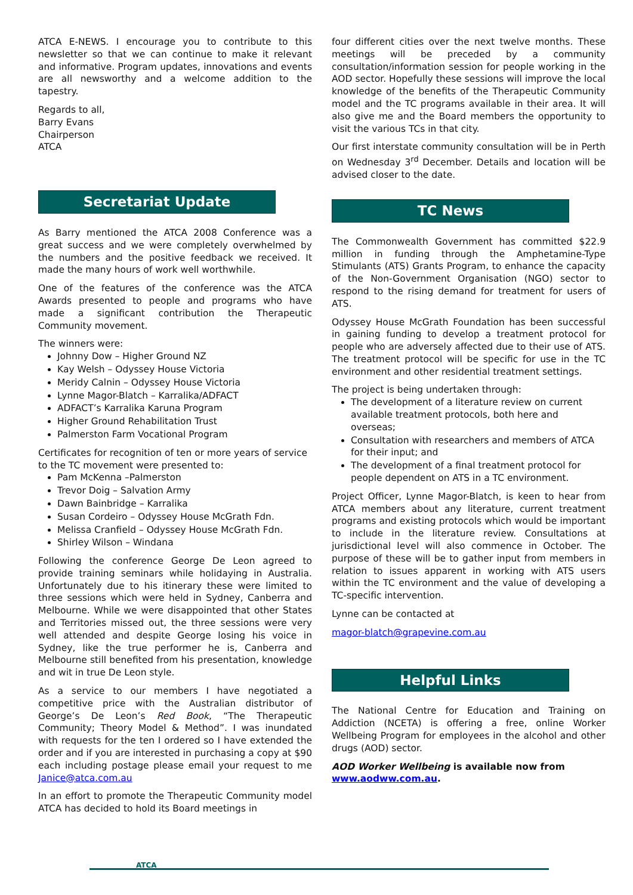ATCA E-NEWS. I encourage you to contribute to this newsletter so that we can continue to make it relevant and informative. Program updates, innovations and events are all newsworthy and a welcome addition to the tapestry.
Regards to all,
Barry Evans
Chairperson
ATCA
Secretariat Update
As Barry mentioned the ATCA 2008 Conference was a great success and we were completely overwhelmed by the numbers and the positive feedback we received. It made the many hours of work well worthwhile.
One of the features of the conference was the ATCA Awards presented to people and programs who have made a significant contribution the Therapeutic Community movement.
The winners were:
Johnny Dow – Higher Ground NZ
Kay Welsh – Odyssey House Victoria
Meridy Calnin – Odyssey House Victoria
Lynne Magor-Blatch – Karralika/ADFACT
ADFACT’s Karralika Karuna Program
Higher Ground Rehabilitation Trust
Palmerston Farm Vocational Program
Certificates for recognition of ten or more years of service to the TC movement were presented to:
Pam McKenna –Palmerston
Trevor Doig – Salvation Army
Dawn Bainbridge – Karralika
Susan Cordeiro – Odyssey House McGrath Fdn.
Melissa Cranfield – Odyssey House McGrath Fdn.
Shirley Wilson – Windana
Following the conference George De Leon agreed to provide training seminars while holidaying in Australia. Unfortunately due to his itinerary these were limited to three sessions which were held in Sydney, Canberra and Melbourne. While we were disappointed that other States and Territories missed out, the three sessions were very well attended and despite George losing his voice in Sydney, like the true performer he is, Canberra and Melbourne still benefited from his presentation, knowledge and wit in true De Leon style.
As a service to our members I have negotiated a competitive price with the Australian distributor of George’s De Leon’s Red Book, “The Therapeutic Community; Theory Model & Method”. I was inundated with requests for the ten I ordered so I have extended the order and if you are interested in purchasing a copy at $90 each including postage please email your request to me Janice@atca.com.au
In an effort to promote the Therapeutic Community model ATCA has decided to hold its Board meetings in
four different cities over the next twelve months. These meetings will be preceded by a community consultation/information session for people working in the AOD sector. Hopefully these sessions will improve the local knowledge of the benefits of the Therapeutic Community model and the TC programs available in their area. It will also give me and the Board members the opportunity to visit the various TCs in that city.
Our first interstate community consultation will be in Perth on Wednesday 3<sup>rd</sup> December. Details and location will be advised closer to the date.
TC News
The Commonwealth Government has committed $22.9 million in funding through the Amphetamine-Type Stimulants (ATS) Grants Program, to enhance the capacity of the Non-Government Organisation (NGO) sector to respond to the rising demand for treatment for users of ATS.
Odyssey House McGrath Foundation has been successful in gaining funding to develop a treatment protocol for people who are adversely affected due to their use of ATS. The treatment protocol will be specific for use in the TC environment and other residential treatment settings.
The project is being undertaken through:
The development of a literature review on current available treatment protocols, both here and overseas;
Consultation with researchers and members of ATCA for their input; and
The development of a final treatment protocol for people dependent on ATS in a TC environment.
Project Officer, Lynne Magor-Blatch, is keen to hear from ATCA members about any literature, current treatment programs and existing protocols which would be important to include in the literature review. Consultations at jurisdictional level will also commence in October. The purpose of these will be to gather input from members in relation to issues apparent in working with ATS users within the TC environment and the value of developing a TC-specific intervention.
Lynne can be contacted at
magor-blatch@grapevine.com.au
Helpful Links
The National Centre for Education and Training on Addiction (NCETA) is offering a free, online Worker Wellbeing Program for employees in the alcohol and other drugs (AOD) sector.
AOD Worker Wellbeing is available now from www.aodww.com.au.
ATCA